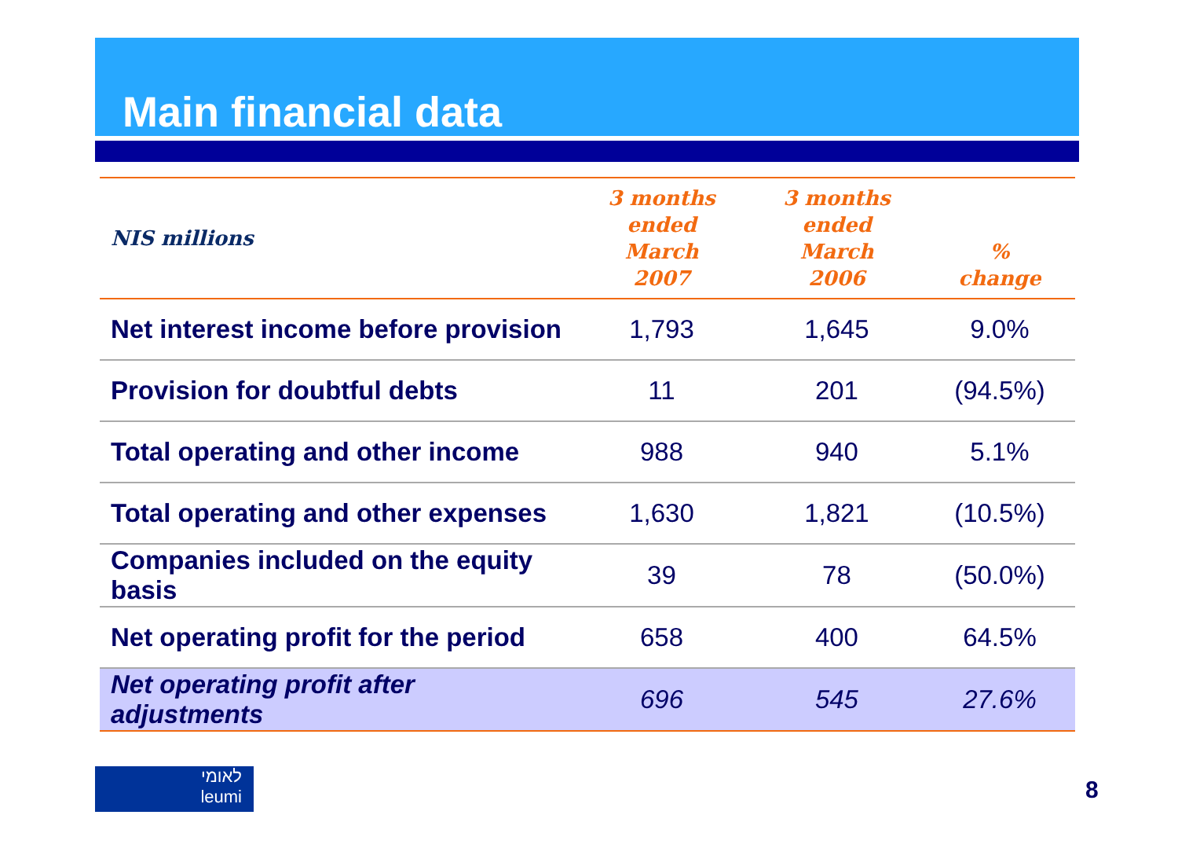Main financial data
| NIS millions | 3 months ended March 2007 | 3 months ended March 2006 | % change |
| --- | --- | --- | --- |
| Net interest income before provision | 1,793 | 1,645 | 9.0% |
| Provision for doubtful debts | 11 | 201 | (94.5%) |
| Total operating and other income | 988 | 940 | 5.1% |
| Total operating and other expenses | 1,630 | 1,821 | (10.5%) |
| Companies included on the equity basis | 39 | 78 | (50.0%) |
| Net operating profit for the period | 658 | 400 | 64.5% |
| Net operating profit after adjustments | 696 | 545 | 27.6% |
לאומי
leumi
8